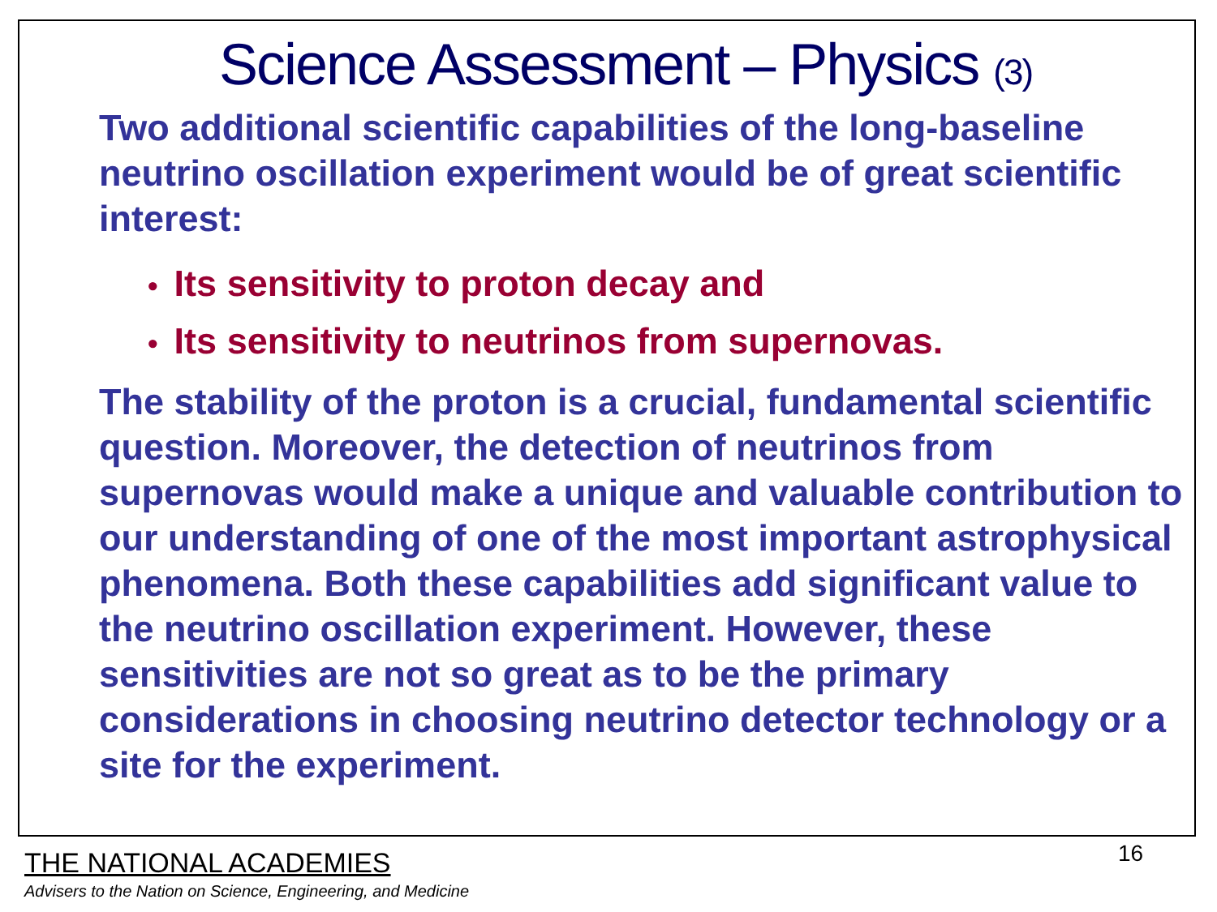Science Assessment – Physics (3)
Two additional scientific capabilities of the long-baseline neutrino oscillation experiment would be of great scientific interest:
• Its sensitivity to proton decay and
• Its sensitivity to neutrinos from supernovas.
The stability of the proton is a crucial, fundamental scientific question. Moreover, the detection of neutrinos from supernovas would make a unique and valuable contribution to our understanding of one of the most important astrophysical phenomena. Both these capabilities add significant value to the neutrino oscillation experiment. However, these sensitivities are not so great as to be the primary considerations in choosing neutrino detector technology or a site for the experiment.
THE NATIONAL ACADEMIES
Advisers to the Nation on Science, Engineering, and Medicine
16